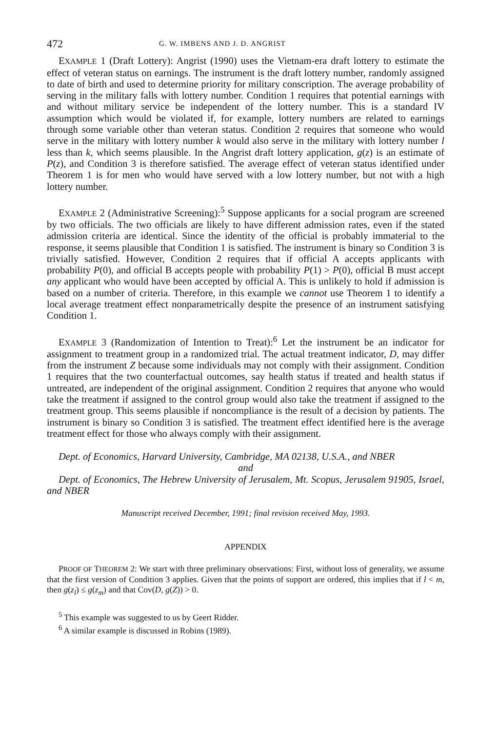472 G. W. IMBENS AND J. D. ANGRIST
EXAMPLE 1 (Draft Lottery): Angrist (1990) uses the Vietnam-era draft lottery to estimate the effect of veteran status on earnings. The instrument is the draft lottery number, randomly assigned to date of birth and used to determine priority for military conscription. The average probability of serving in the military falls with lottery number. Condition 1 requires that potential earnings with and without military service be independent of the lottery number. This is a standard IV assumption which would be violated if, for example, lottery numbers are related to earnings through some variable other than veteran status. Condition 2 requires that someone who would serve in the military with lottery number k would also serve in the military with lottery number l less than k, which seems plausible. In the Angrist draft lottery application, g(z) is an estimate of P(z), and Condition 3 is therefore satisfied. The average effect of veteran status identified under Theorem 1 is for men who would have served with a low lottery number, but not with a high lottery number.
EXAMPLE 2 (Administrative Screening):<sup>5</sup> Suppose applicants for a social program are screened by two officials. The two officials are likely to have different admission rates, even if the stated admission criteria are identical. Since the identity of the official is probably immaterial to the response, it seems plausible that Condition 1 is satisfied. The instrument is binary so Condition 3 is trivially satisfied. However, Condition 2 requires that if official A accepts applicants with probability P(0), and official B accepts people with probability P(1) > P(0), official B must accept any applicant who would have been accepted by official A. This is unlikely to hold if admission is based on a number of criteria. Therefore, in this example we cannot use Theorem 1 to identify a local average treatment effect nonparametrically despite the presence of an instrument satisfying Condition 1.
EXAMPLE 3 (Randomization of Intention to Treat):<sup>6</sup> Let the instrument be an indicator for assignment to treatment group in a randomized trial. The actual treatment indicator, D, may differ from the instrument Z because some individuals may not comply with their assignment. Condition 1 requires that the two counterfactual outcomes, say health status if treated and health status if untreated, are independent of the original assignment. Condition 2 requires that anyone who would take the treatment if assigned to the control group would also take the treatment if assigned to the treatment group. This seems plausible if noncompliance is the result of a decision by patients. The instrument is binary so Condition 3 is satisfied. The treatment effect identified here is the average treatment effect for those who always comply with their assignment.
Dept. of Economics, Harvard University, Cambridge, MA 02138, U.S.A., and NBER
and
Dept. of Economics, The Hebrew University of Jerusalem, Mt. Scopus, Jerusalem 91905, Israel, and NBER
Manuscript received December, 1991; final revision received May, 1993.
APPENDIX
PROOF OF THEOREM 2: We start with three preliminary observations: First, without loss of generality, we assume that the first version of Condition 3 applies. Given that the points of support are ordered, this implies that if l < m, then g(z<sub>l</sub>) ≤ g(z<sub>m</sub>) and that Cov(D, g(Z)) > 0.
<sup>5</sup> This example was suggested to us by Geert Ridder.
<sup>6</sup> A similar example is discussed in Robins (1989).